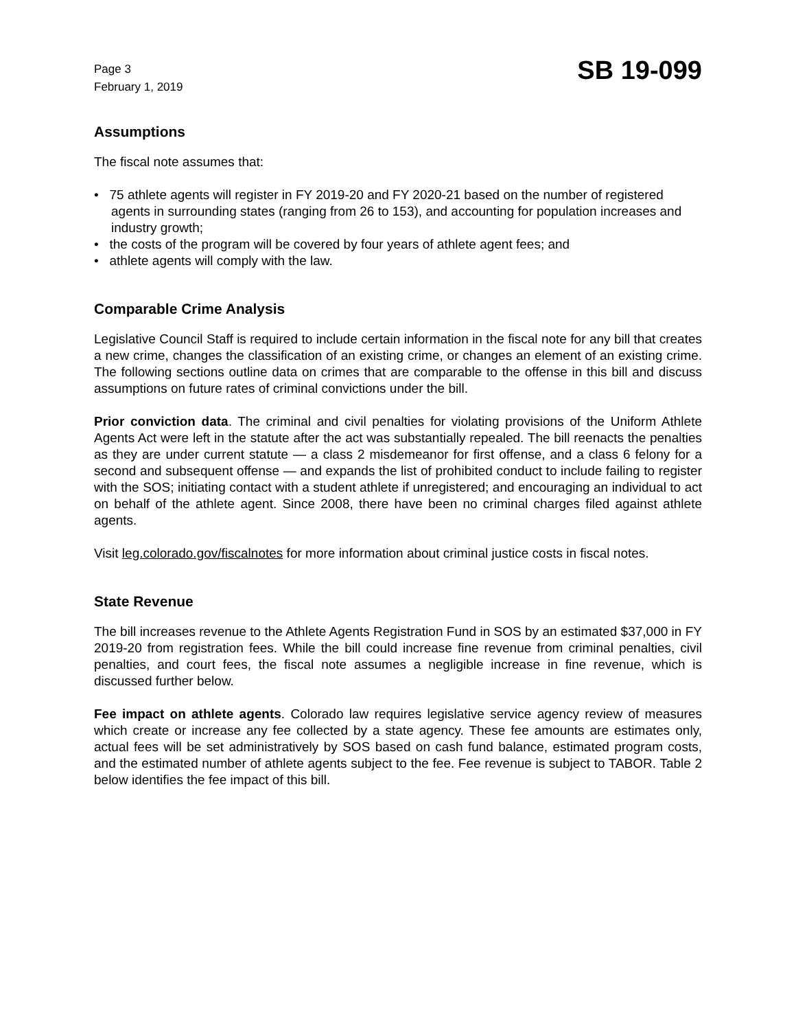Page 3
February 1, 2019
SB 19-099
Assumptions
The fiscal note assumes that:
• 75 athlete agents will register in FY 2019-20 and FY 2020-21 based on the number of registered agents in surrounding states (ranging from 26 to 153), and accounting for population increases and industry growth;
• the costs of the program will be covered by four years of athlete agent fees; and
• athlete agents will comply with the law.
Comparable Crime Analysis
Legislative Council Staff is required to include certain information in the fiscal note for any bill that creates a new crime, changes the classification of an existing crime, or changes an element of an existing crime. The following sections outline data on crimes that are comparable to the offense in this bill and discuss assumptions on future rates of criminal convictions under the bill.
Prior conviction data. The criminal and civil penalties for violating provisions of the Uniform Athlete Agents Act were left in the statute after the act was substantially repealed. The bill reenacts the penalties as they are under current statute — a class 2 misdemeanor for first offense, and a class 6 felony for a second and subsequent offense — and expands the list of prohibited conduct to include failing to register with the SOS; initiating contact with a student athlete if unregistered; and encouraging an individual to act on behalf of the athlete agent. Since 2008, there have been no criminal charges filed against athlete agents.
Visit leg.colorado.gov/fiscalnotes for more information about criminal justice costs in fiscal notes.
State Revenue
The bill increases revenue to the Athlete Agents Registration Fund in SOS by an estimated $37,000 in FY 2019-20 from registration fees. While the bill could increase fine revenue from criminal penalties, civil penalties, and court fees, the fiscal note assumes a negligible increase in fine revenue, which is discussed further below.
Fee impact on athlete agents. Colorado law requires legislative service agency review of measures which create or increase any fee collected by a state agency. These fee amounts are estimates only, actual fees will be set administratively by SOS based on cash fund balance, estimated program costs, and the estimated number of athlete agents subject to the fee. Fee revenue is subject to TABOR. Table 2 below identifies the fee impact of this bill.